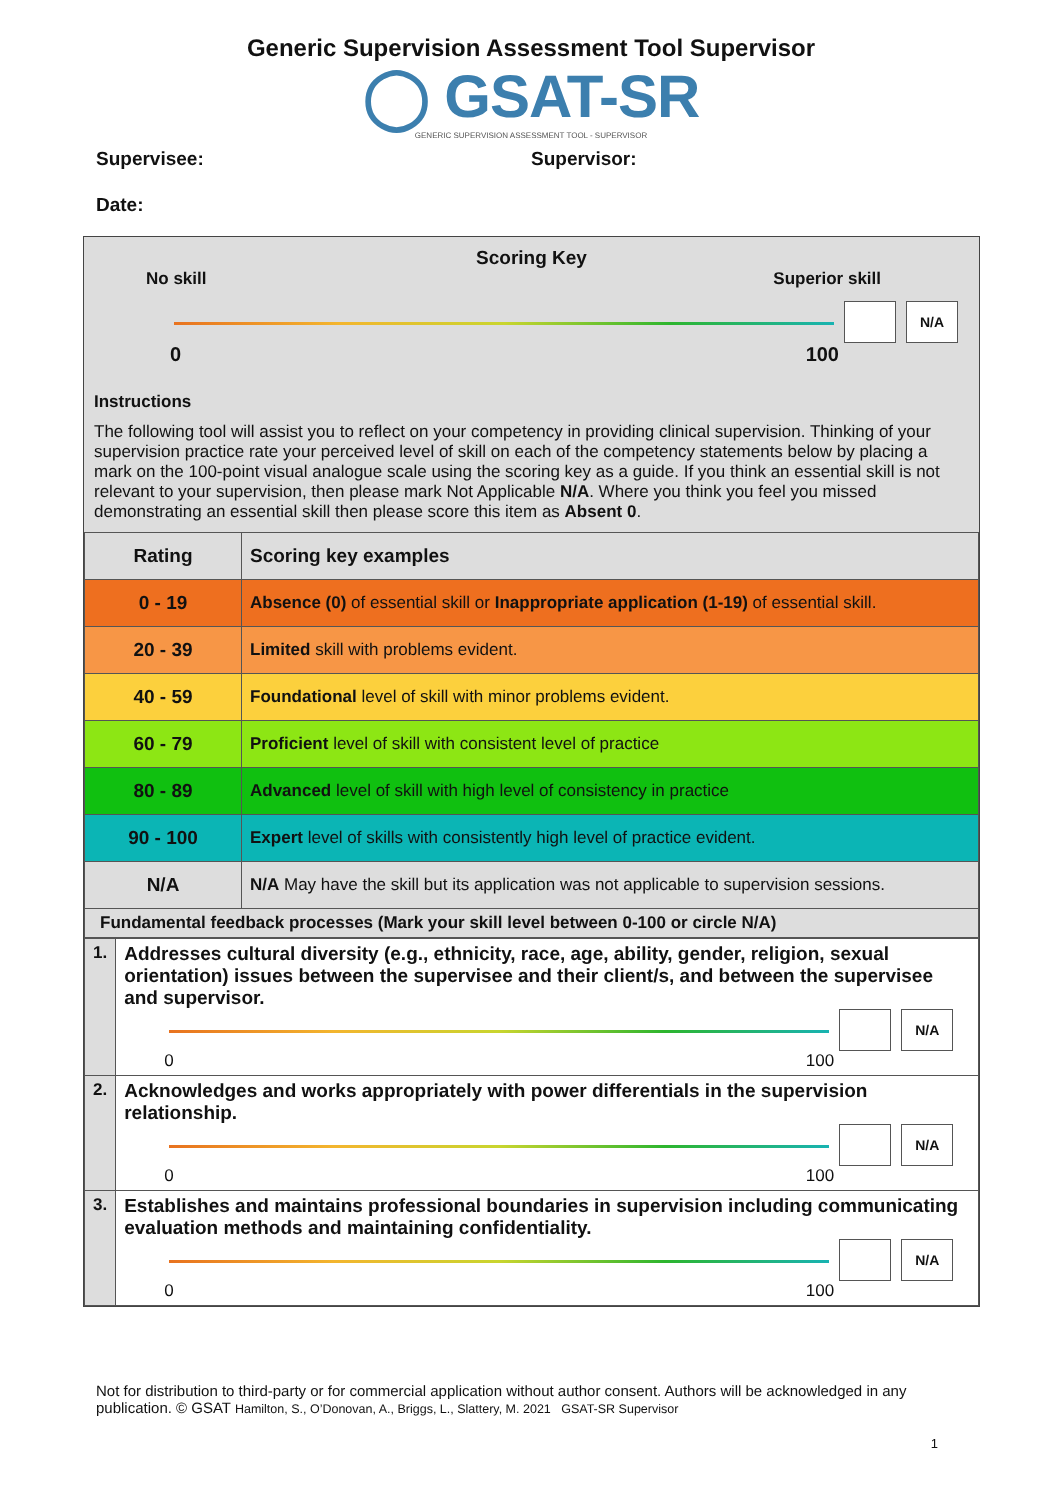Generic Supervision Assessment Tool Supervisor
◯ GSAT-SR
GENERIC SUPERVISION ASSESSMENT TOOL - SUPERVISOR
Supervisee: Supervisor:
Date:
Scoring Key
No skill Superior skill
N/A
0 100
Instructions
The following tool will assist you to reflect on your competency in providing clinical supervision. Thinking of your supervision practice rate your perceived level of skill on each of the competency statements below by placing a mark on the 100-point visual analogue scale using the scoring key as a guide. If you think an essential skill is not relevant to your supervision, then please mark Not Applicable N/A. Where you think you feel you missed demonstrating an essential skill then please score this item as Absent 0.
| Rating | Scoring key examples |
| --- | --- |
| 0 - 19 | Absence (0) of essential skill or Inappropriate application (1-19) of essential skill. |
| 20 - 39 | Limited skill with problems evident. |
| 40 - 59 | Foundational level of skill with minor problems evident. |
| 60 - 79 | Proficient level of skill with consistent level of practice |
| 80 - 89 | Advanced level of skill with high level of consistency in practice |
| 90 - 100 | Expert level of skills with consistently high level of practice evident. |
| N/A | N/A May have the skill but its application was not applicable to supervision sessions. |
| Fundamental feedback processes (Mark your skill level between 0-100 or circle N/A) | |
| 1. | Addresses cultural diversity (e.g., ethnicity, race, age, ability, gender, religion, sexual orientation) issues between the supervisee and their client/s, and between the supervisee and supervisor. N/A 0 100 |
| 2. | Acknowledges and works appropriately with power differentials in the supervision relationship. N/A 0 100 |
| 3. | Establishes and maintains professional boundaries in supervision including communicating evaluation methods and maintaining confidentiality. N/A 0 100 |
Not for distribution to third-party or for commercial application without author consent. Authors will be acknowledged in any publication. © GSAT Hamilton, S., O’Donovan, A., Briggs, L., Slattery, M. 2021 GSAT-SR Supervisor
1